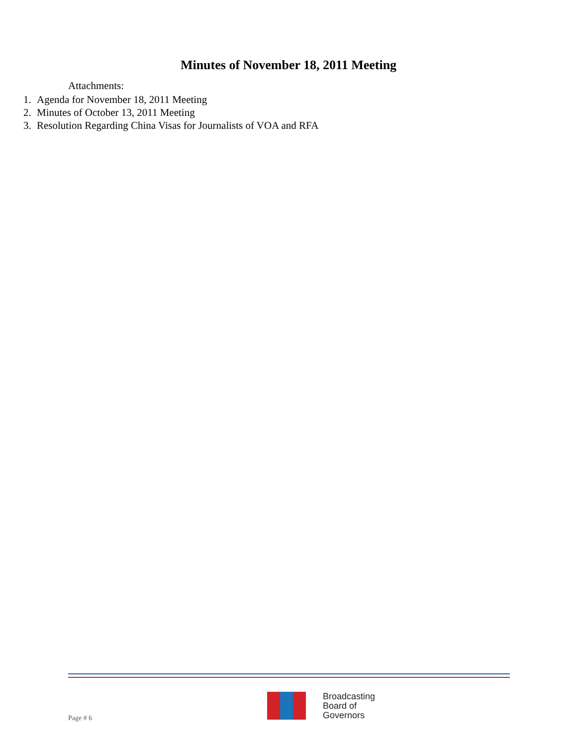Minutes of November 18, 2011 Meeting
Attachments:
1. Agenda for November 18, 2011 Meeting
2. Minutes of October 13, 2011 Meeting
3. Resolution Regarding China Visas for Journalists of VOA and RFA
Page # 6
Broadcasting
Board of
Governors